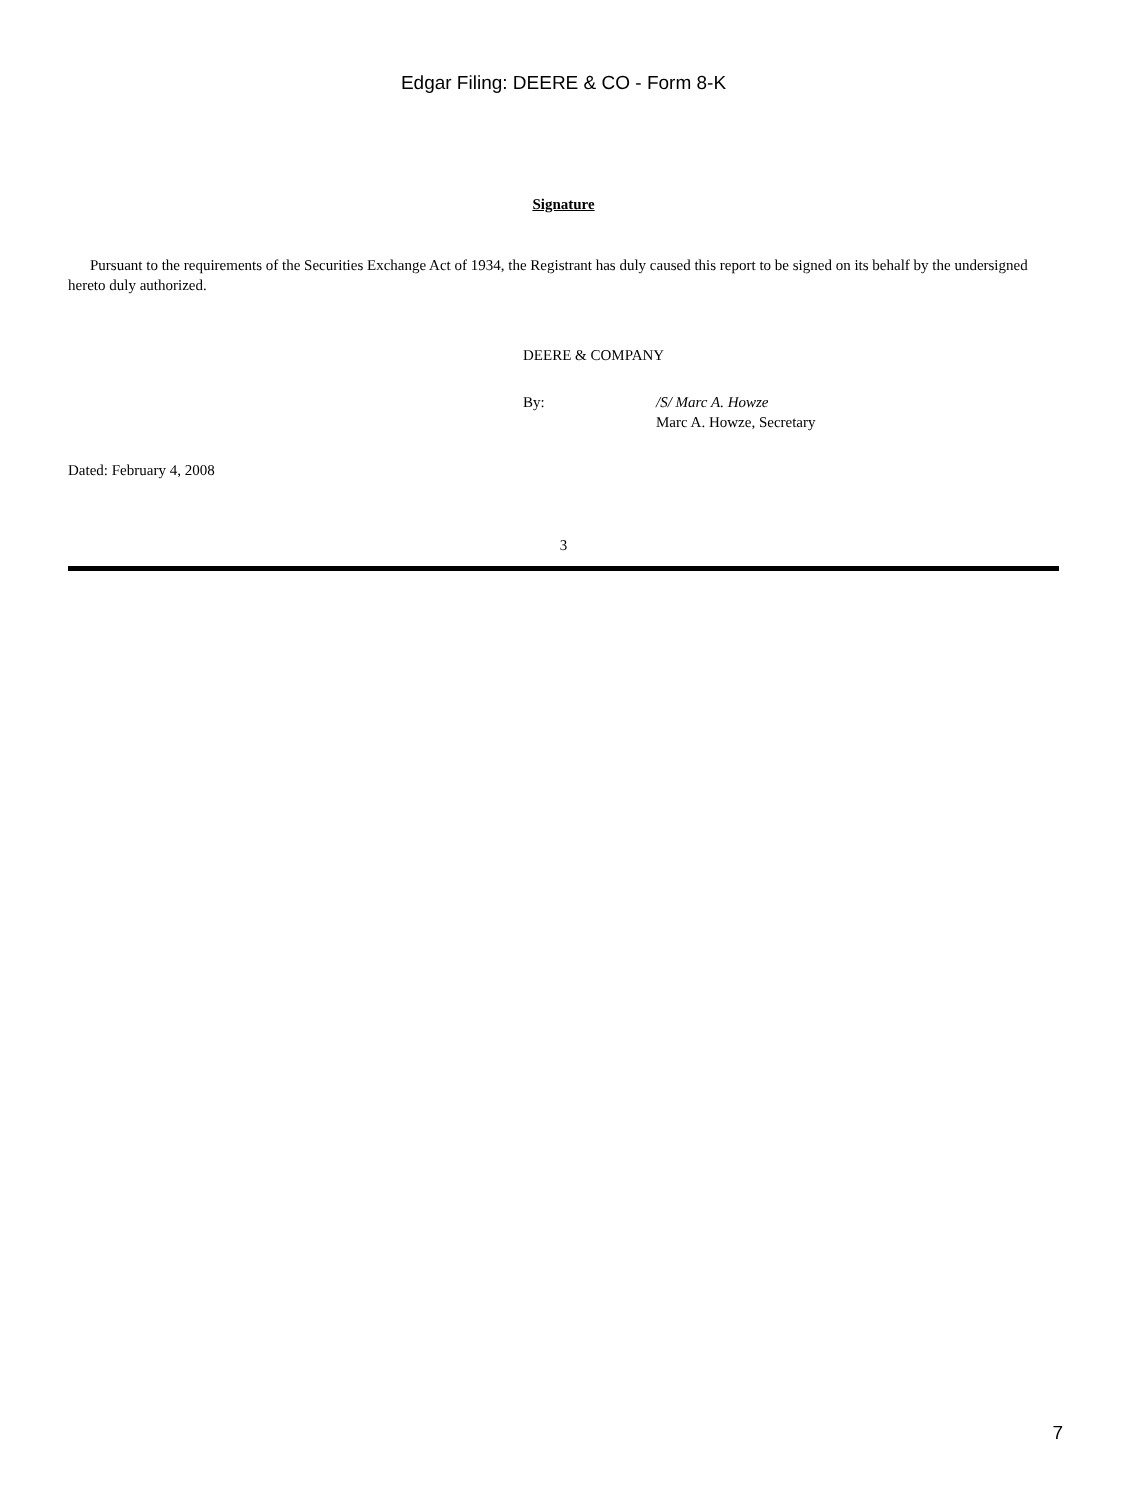Edgar Filing: DEERE & CO - Form 8-K
Signature
Pursuant to the requirements of the Securities Exchange Act of 1934, the Registrant has duly caused this report to be signed on its behalf by the undersigned hereto duly authorized.
DEERE & COMPANY
By: /S/ Marc A. Howze
Marc A. Howze, Secretary
Dated: February 4, 2008
3
7